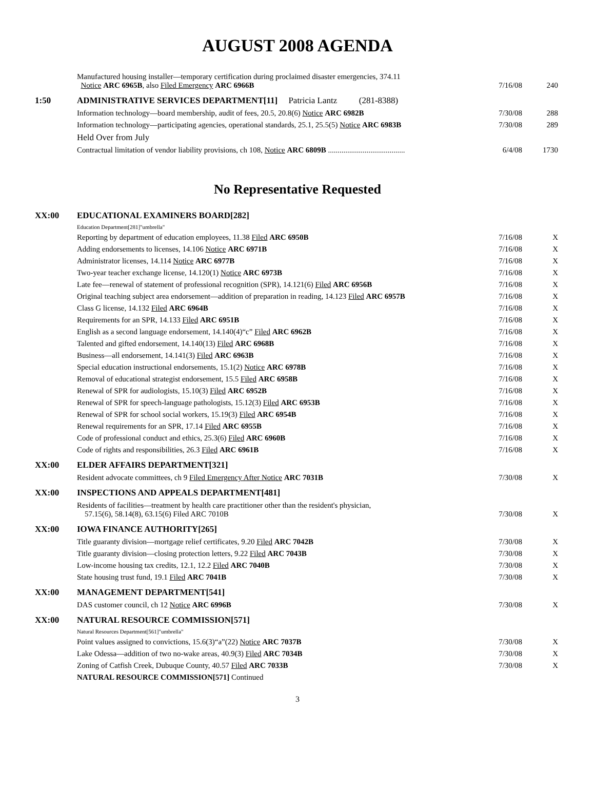AUGUST 2008 AGENDA
| | Manufactured housing installer—temporary certification during proclaimed disaster emergencies, 374.11 Notice ARC 6965B , also Filed Emergency ARC 6966B | 7/16/08 | 240 |
| 1:50 | ADMINISTRATIVE SERVICES DEPARTMENT[11] Patricia Lantz (281-8388) | | |
| | Information technology—board membership, audit of fees, 20.5, 20.8(6) Notice ARC 6982B | 7/30/08 | 288 |
| | Information technology—participating agencies, operational standards, 25.1, 25.5(5) Notice ARC 6983B | 7/30/08 | 289 |
| | Held Over from July | | |
| | Contractual limitation of vendor liability provisions, ch 108, Notice ARC 6809B ........................................ | 6/4/08 | 1730 |
No Representative Requested
| XX:00 | EDUCATIONAL EXAMINERS BOARD[282] | | |
| | Education Department[281]"umbrella" | | |
| | Reporting by department of education employees, 11.38 Filed ARC 6950B | 7/16/08 | X |
| | Adding endorsements to licenses, 14.106 Notice ARC 6971B | 7/16/08 | X |
| | Administrator licenses, 14.114 Notice ARC 6977B | 7/16/08 | X |
| | Two-year teacher exchange license, 14.120(1) Notice ARC 6973B | 7/16/08 | X |
| | Late fee—renewal of statement of professional recognition (SPR), 14.121(6) Filed ARC 6956B | 7/16/08 | X |
| | Original teaching subject area endorsement—addition of preparation in reading, 14.123 Filed ARC 6957B | 7/16/08 | X |
| | Class G license, 14.132 Filed ARC 6964B | 7/16/08 | X |
| | Requirements for an SPR, 14.133 Filed ARC 6951B | 7/16/08 | X |
| | English as a second language endorsement, 14.140(4)“c” Filed ARC 6962B | 7/16/08 | X |
| | Talented and gifted endorsement, 14.140(13) Filed ARC 6968B | 7/16/08 | X |
| | Business—all endorsement, 14.141(3) Filed ARC 6963B | 7/16/08 | X |
| | Special education instructional endorsements, 15.1(2) Notice ARC 6978B | 7/16/08 | X |
| | Removal of educational strategist endorsement, 15.5 Filed ARC 6958B | 7/16/08 | X |
| | Renewal of SPR for audiologists, 15.10(3) Filed ARC 6952B | 7/16/08 | X |
| | Renewal of SPR for speech-language pathologists, 15.12(3) Filed ARC 6953B | 7/16/08 | X |
| | Renewal of SPR for school social workers, 15.19(3) Filed ARC 6954B | 7/16/08 | X |
| | Renewal requirements for an SPR, 17.14 Filed ARC 6955B | 7/16/08 | X |
| | Code of professional conduct and ethics, 25.3(6) Filed ARC 6960B | 7/16/08 | X |
| | Code of rights and responsibilities, 26.3 Filed ARC 6961B | 7/16/08 | X |
| XX:00 | ELDER AFFAIRS DEPARTMENT[321] | | |
| | Resident advocate committees, ch 9 Filed Emergency After Notice ARC 7031B | 7/30/08 | X |
| XX:00 | INSPECTIONS AND APPEALS DEPARTMENT[481] | | |
| | Residents of facilities—treatment by health care practitioner other than the resident's physician, 57.15(6), 58.14(8), 63.15(6) Filed ARC 7010B | 7/30/08 | X |
| XX:00 | IOWA FINANCE AUTHORITY[265] | | |
| | Title guaranty division—mortgage relief certificates, 9.20 Filed ARC 7042B | 7/30/08 | X |
| | Title guaranty division—closing protection letters, 9.22 Filed ARC 7043B | 7/30/08 | X |
| | Low-income housing tax credits, 12.1, 12.2 Filed ARC 7040B | 7/30/08 | X |
| | State housing trust fund, 19.1 Filed ARC 7041B | 7/30/08 | X |
| XX:00 | MANAGEMENT DEPARTMENT[541] | | |
| | DAS customer council, ch 12 Notice ARC 6996B | 7/30/08 | X |
| XX:00 | NATURAL RESOURCE COMMISSION[571] | | |
| | Natural Resources Department[561]"umbrella" | | |
| | Point values assigned to convictions, 15.6(3)“a”(22) Notice ARC 7037B | 7/30/08 | X |
| | Lake Odessa—addition of two no-wake areas, 40.9(3) Filed ARC 7034B | 7/30/08 | X |
| | Zoning of Catfish Creek, Dubuque County, 40.57 Filed ARC 7033B | 7/30/08 | X |
| | NATURAL RESOURCE COMMISSION[571] Continued | | |
3